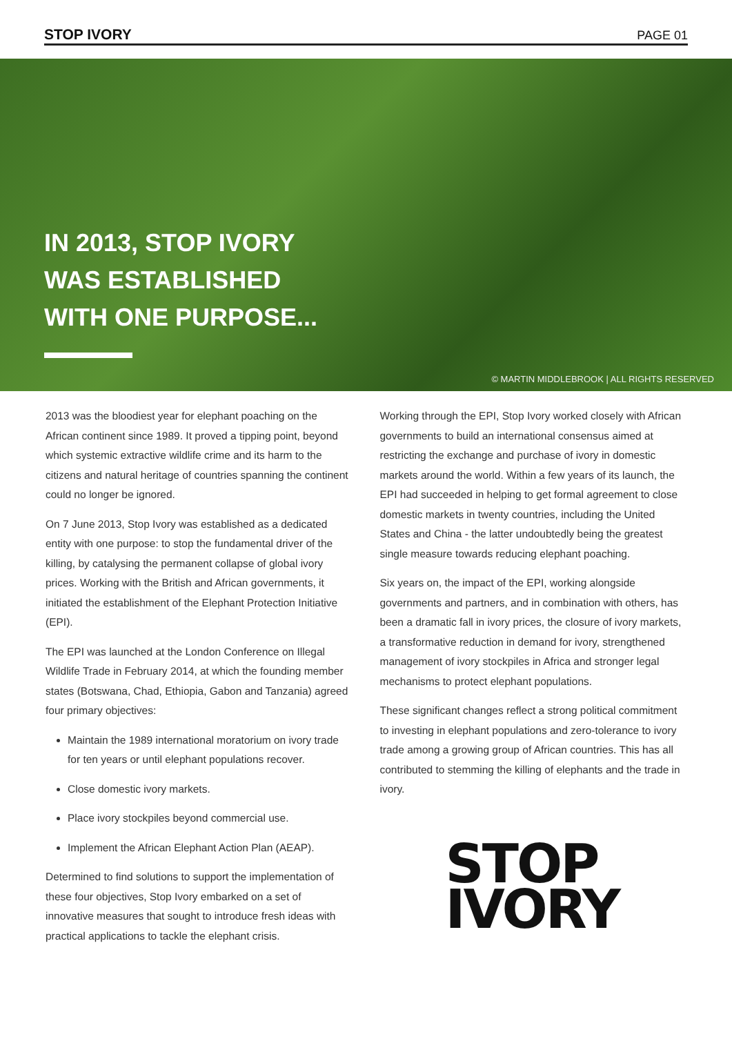STOP IVORY PAGE 01
IN 2013, STOP IVORY
WAS ESTABLISHED
WITH ONE PURPOSE...
© MARTIN MIDDLEBROOK | ALL RIGHTS RESERVED
2013 was the bloodiest year for elephant poaching on the African continent since 1989. It proved a tipping point, beyond which systemic extractive wildlife crime and its harm to the citizens and natural heritage of countries spanning the continent could no longer be ignored.
On 7 June 2013, Stop Ivory was established as a dedicated entity with one purpose: to stop the fundamental driver of the killing, by catalysing the permanent collapse of global ivory prices. Working with the British and African governments, it initiated the establishment of the Elephant Protection Initiative (EPI).
The EPI was launched at the London Conference on Illegal Wildlife Trade in February 2014, at which the founding member states (Botswana, Chad, Ethiopia, Gabon and Tanzania) agreed four primary objectives:
Maintain the 1989 international moratorium on ivory trade for ten years or until elephant populations recover.
Close domestic ivory markets.
Place ivory stockpiles beyond commercial use.
Implement the African Elephant Action Plan (AEAP).
Determined to find solutions to support the implementation of these four objectives, Stop Ivory embarked on a set of innovative measures that sought to introduce fresh ideas with practical applications to tackle the elephant crisis.
Working through the EPI, Stop Ivory worked closely with African governments to build an international consensus aimed at restricting the exchange and purchase of ivory in domestic markets around the world. Within a few years of its launch, the EPI had succeeded in helping to get formal agreement to close domestic markets in twenty countries, including the United States and China - the latter undoubtedly being the greatest single measure towards reducing elephant poaching.
Six years on, the impact of the EPI, working alongside governments and partners, and in combination with others, has been a dramatic fall in ivory prices, the closure of ivory markets, a transformative reduction in demand for ivory, strengthened management of ivory stockpiles in Africa and stronger legal mechanisms to protect elephant populations.
These significant changes reflect a strong political commitment to investing in elephant populations and zero-tolerance to ivory trade among a growing group of African countries. This has all contributed to stemming the killing of elephants and the trade in ivory.
STOP
IVORY